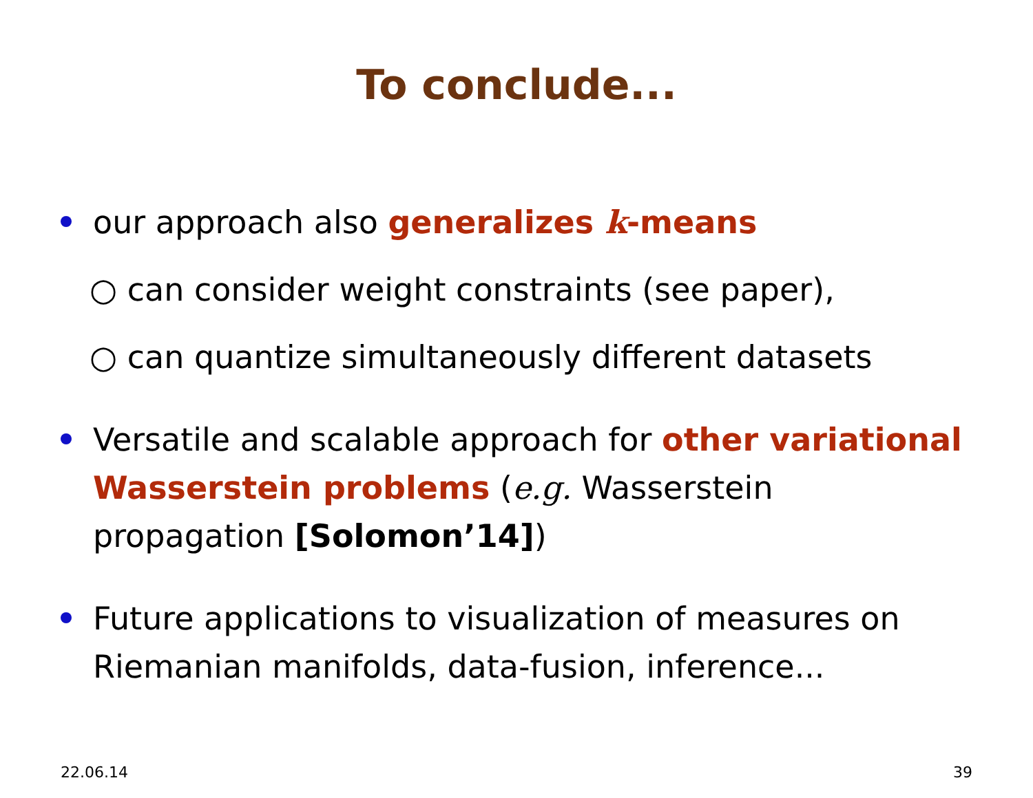To conclude...
our approach also generalizes k-means
○ can consider weight constraints (see paper),
○ can quantize simultaneously different datasets
Versatile and scalable approach for other variational Wasserstein problems (e.g. Wasserstein propagation [Solomon’14])
Future applications to visualization of measures on Riemanian manifolds, data-fusion, inference...
22.06.14 39